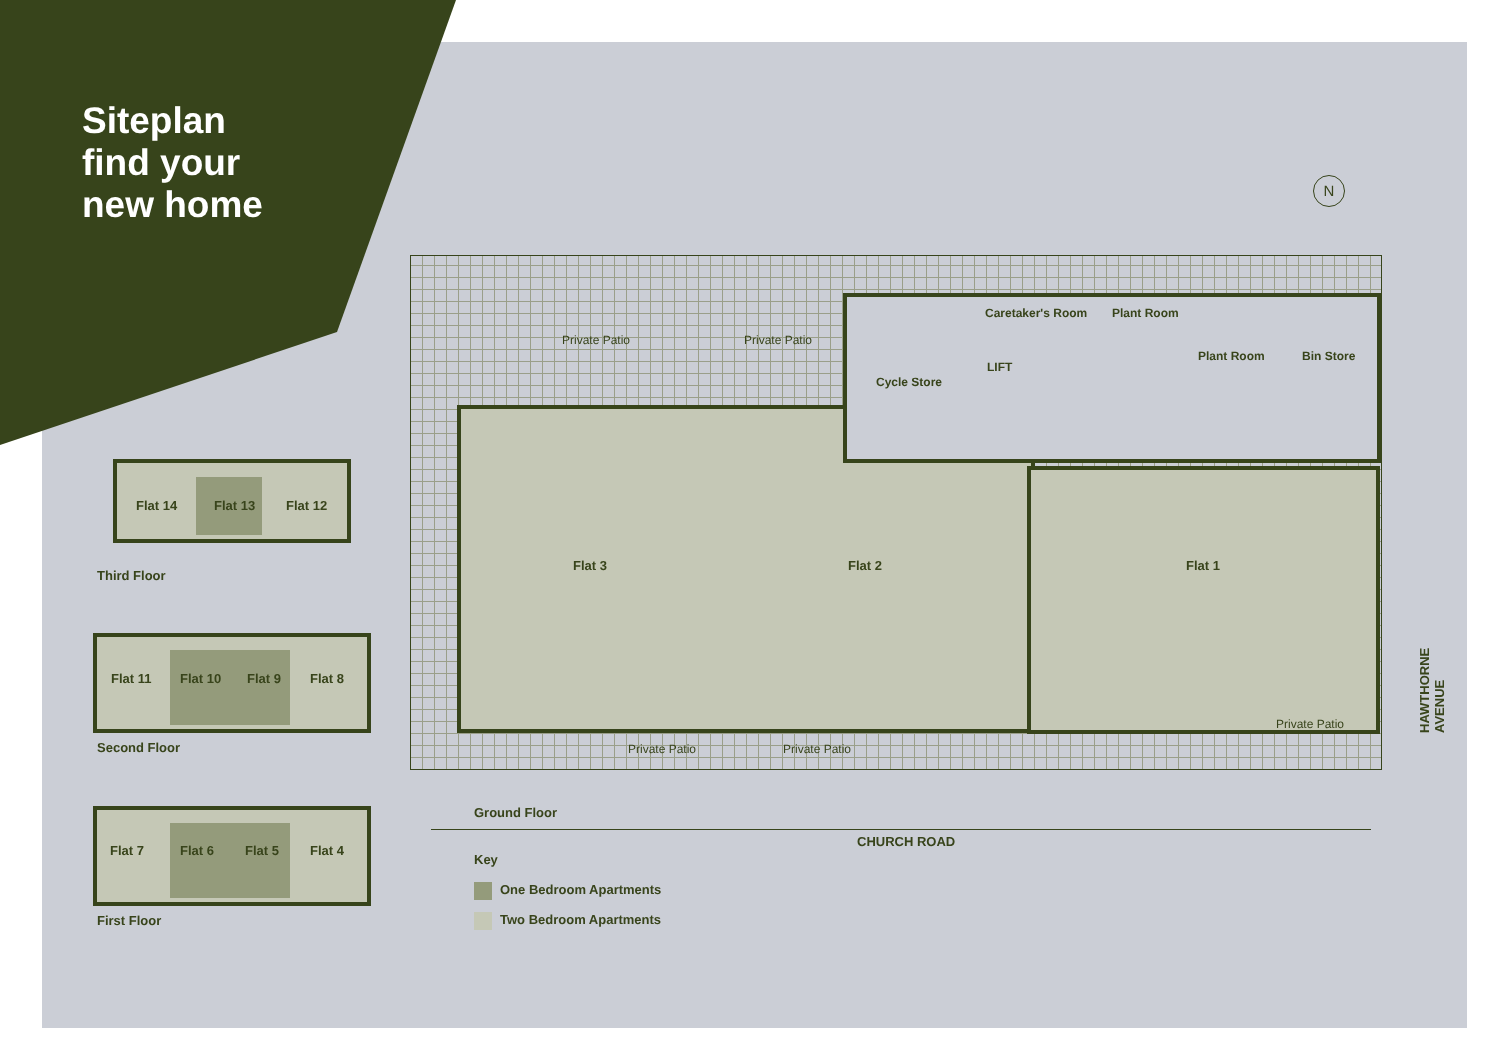Siteplan
find your
new home
Flat 14 Flat 13 Flat 12
Third Floor
Flat 11 Flat 10 Flat 9 Flat 8
Second Floor
Flat 7 Flat 6 Flat 5 Flat 4
First Floor
Caretaker's Room Plant Room
Cycle Store
LIFT
Plant Room Bin Store
Private Patio Private Patio
Flat 3 Flat 2 Flat 1
Private Patio
Private Patio Private Patio
N
HAWTHORNE AVENUE
Ground Floor
CHURCH ROAD
Key
One Bedroom Apartments
Two Bedroom Apartments